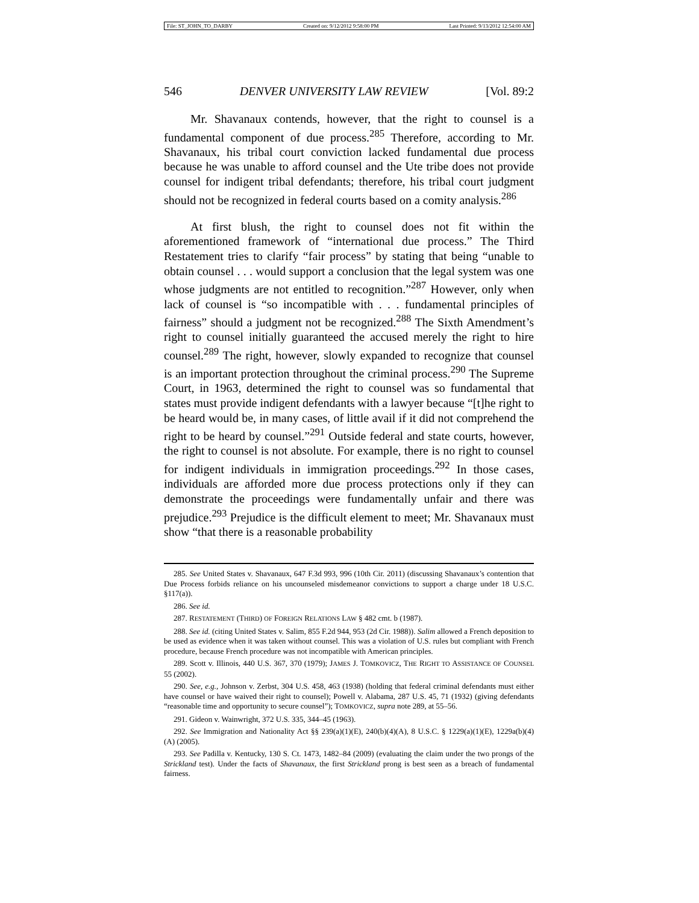File: ST_JOHN_TO_DARBY Created on: 9/12/2012 9:58:00 PM Last Printed: 9/13/2012 12:54:00 AM
546 DENVER UNIVERSITY LAW REVIEW [Vol. 89:2
Mr. Shavanaux contends, however, that the right to counsel is a fundamental component of due process.<sup>285</sup> Therefore, according to Mr. Shavanaux, his tribal court conviction lacked fundamental due process because he was unable to afford counsel and the Ute tribe does not provide counsel for indigent tribal defendants; therefore, his tribal court judgment should not be recognized in federal courts based on a comity analysis.<sup>286</sup>
At first blush, the right to counsel does not fit within the aforementioned framework of “international due process.” The Third Restatement tries to clarify “fair process” by stating that being “unable to obtain counsel . . . would support a conclusion that the legal system was one whose judgments are not entitled to recognition.”<sup>287</sup> However, only when lack of counsel is “so incompatible with . . . fundamental principles of fairness” should a judgment not be recognized.<sup>288</sup> The Sixth Amendment’s right to counsel initially guaranteed the accused merely the right to hire counsel.<sup>289</sup> The right, however, slowly expanded to recognize that counsel is an important protection throughout the criminal process.<sup>290</sup> The Supreme Court, in 1963, determined the right to counsel was so fundamental that states must provide indigent defendants with a lawyer because “[t]he right to be heard would be, in many cases, of little avail if it did not comprehend the right to be heard by counsel.”<sup>291</sup> Outside federal and state courts, however, the right to counsel is not absolute. For example, there is no right to counsel for indigent individuals in immigration proceedings.<sup>292</sup> In those cases, individuals are afforded more due process protections only if they can demonstrate the proceedings were fundamentally unfair and there was prejudice.<sup>293</sup> Prejudice is the difficult element to meet; Mr. Shavanaux must show “that there is a reasonable probability
285. See United States v. Shavanaux, 647 F.3d 993, 996 (10th Cir. 2011) (discussing Shavanaux’s contention that Due Process forbids reliance on his uncounseled misdemeanor convictions to support a charge under 18 U.S.C. §117(a)).
286. See id.
287. RESTATEMENT (THIRD) OF FOREIGN RELATIONS LAW § 482 cmt. b (1987).
288. See id. (citing United States v. Salim, 855 F.2d 944, 953 (2d Cir. 1988)). Salim allowed a French deposition to be used as evidence when it was taken without counsel. This was a violation of U.S. rules but compliant with French procedure, because French procedure was not incompatible with American principles.
289. Scott v. Illinois, 440 U.S. 367, 370 (1979); JAMES J. TOMKOVICZ, THE RIGHT TO ASSISTANCE OF COUNSEL 55 (2002).
290. See, e.g., Johnson v. Zerbst, 304 U.S. 458, 463 (1938) (holding that federal criminal defendants must either have counsel or have waived their right to counsel); Powell v. Alabama, 287 U.S. 45, 71 (1932) (giving defendants “reasonable time and opportunity to secure counsel”); TOMKOVICZ, supra note 289, at 55–56.
291. Gideon v. Wainwright, 372 U.S. 335, 344–45 (1963).
292. See Immigration and Nationality Act §§ 239(a)(1)(E), 240(b)(4)(A), 8 U.S.C. § 1229(a)(1)(E), 1229a(b)(4)(A) (2005).
293. See Padilla v. Kentucky, 130 S. Ct. 1473, 1482–84 (2009) (evaluating the claim under the two prongs of the Strickland test). Under the facts of Shavanaux, the first Strickland prong is best seen as a breach of fundamental fairness.